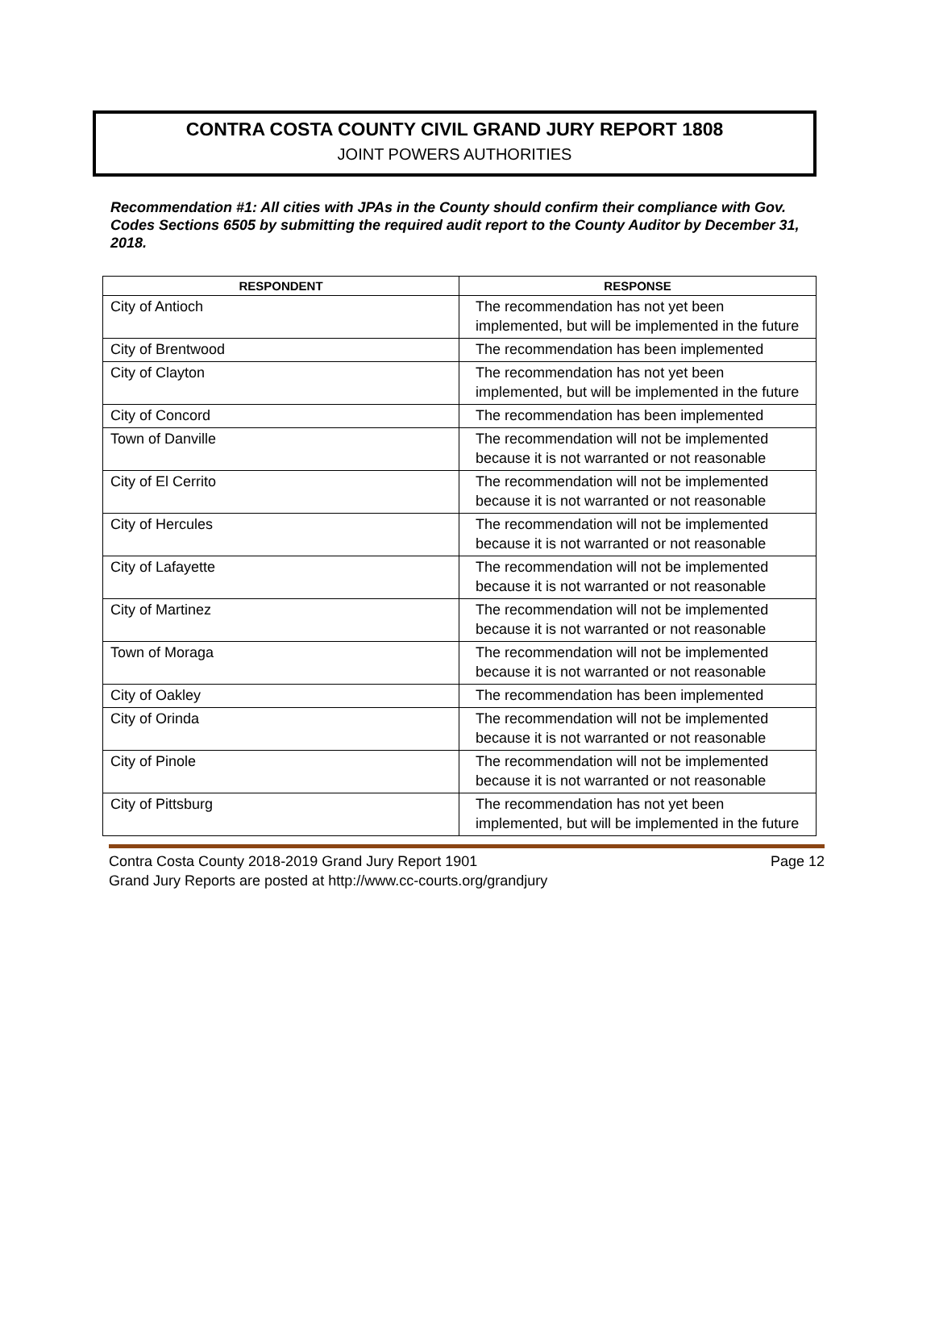CONTRA COSTA COUNTY CIVIL GRAND JURY REPORT 1808
JOINT POWERS AUTHORITIES
Recommendation #1: All cities with JPAs in the County should confirm their compliance with Gov. Codes Sections 6505 by submitting the required audit report to the County Auditor by December 31, 2018.
| RESPONDENT | RESPONSE |
| --- | --- |
| City of Antioch | The recommendation has not yet been implemented, but will be implemented in the future |
| City of Brentwood | The recommendation has been implemented |
| City of Clayton | The recommendation has not yet been implemented, but will be implemented in the future |
| City of Concord | The recommendation has been implemented |
| Town of Danville | The recommendation will not be implemented because it is not warranted or not reasonable |
| City of El Cerrito | The recommendation will not be implemented because it is not warranted or not reasonable |
| City of Hercules | The recommendation will not be implemented because it is not warranted or not reasonable |
| City of Lafayette | The recommendation will not be implemented because it is not warranted or not reasonable |
| City of Martinez | The recommendation will not be implemented because it is not warranted or not reasonable |
| Town of Moraga | The recommendation will not be implemented because it is not warranted or not reasonable |
| City of Oakley | The recommendation has been implemented |
| City of Orinda | The recommendation will not be implemented because it is not warranted or not reasonable |
| City of Pinole | The recommendation will not be implemented because it is not warranted or not reasonable |
| City of Pittsburg | The recommendation has not yet been implemented, but will be implemented in the future |
Contra Costa County 2018-2019 Grand Jury Report 1901 Page 12
Grand Jury Reports are posted at http://www.cc-courts.org/grandjury